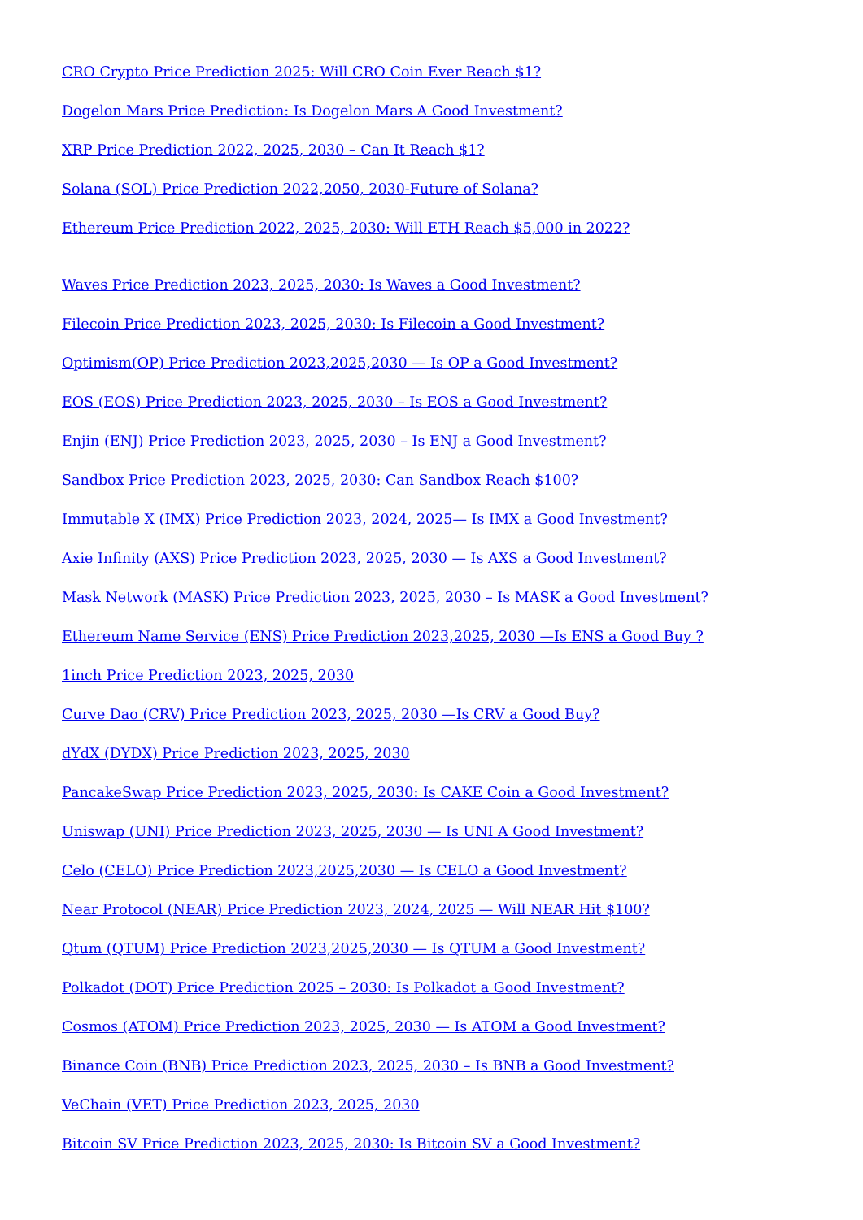CRO Crypto Price Prediction 2025: Will CRO Coin Ever Reach $1?
Dogelon Mars Price Prediction: Is Dogelon Mars A Good Investment?
XRP Price Prediction 2022, 2025, 2030 – Can It Reach $1?
Solana (SOL) Price Prediction 2022,2050, 2030-Future of Solana?
Ethereum Price Prediction 2022, 2025, 2030: Will ETH Reach $5,000 in 2022?
Waves Price Prediction 2023, 2025, 2030: Is Waves a Good Investment?
Filecoin Price Prediction 2023, 2025, 2030: Is Filecoin a Good Investment?
Optimism(OP) Price Prediction 2023,2025,2030 — Is OP a Good Investment?
EOS (EOS) Price Prediction 2023, 2025, 2030 – Is EOS a Good Investment?
Enjin (ENJ) Price Prediction 2023, 2025, 2030 – Is ENJ a Good Investment?
Sandbox Price Prediction 2023, 2025, 2030: Can Sandbox Reach $100?
Immutable X (IMX) Price Prediction 2023, 2024, 2025— Is IMX a Good Investment?
Axie Infinity (AXS) Price Prediction 2023, 2025, 2030 — Is AXS a Good Investment?
Mask Network (MASK) Price Prediction 2023, 2025, 2030 – Is MASK a Good Investment?
Ethereum Name Service (ENS) Price Prediction 2023,2025, 2030 —Is ENS a Good Buy ?
1inch Price Prediction 2023, 2025, 2030
Curve Dao (CRV) Price Prediction 2023, 2025, 2030 —Is CRV a Good Buy?
dYdX (DYDX) Price Prediction 2023, 2025, 2030
PancakeSwap Price Prediction 2023, 2025, 2030: Is CAKE Coin a Good Investment?
Uniswap (UNI) Price Prediction 2023, 2025, 2030 — Is UNI A Good Investment?
Celo (CELO) Price Prediction 2023,2025,2030 — Is CELO a Good Investment?
Near Protocol (NEAR) Price Prediction 2023, 2024, 2025 — Will NEAR Hit $100?
Qtum (QTUM) Price Prediction 2023,2025,2030 — Is QTUM a Good Investment?
Polkadot (DOT) Price Prediction 2025 – 2030: Is Polkadot a Good Investment?
Cosmos (ATOM) Price Prediction 2023, 2025, 2030 — Is ATOM a Good Investment?
Binance Coin (BNB) Price Prediction 2023, 2025, 2030 – Is BNB a Good Investment?
VeChain (VET) Price Prediction 2023, 2025, 2030
Bitcoin SV Price Prediction 2023, 2025, 2030: Is Bitcoin SV a Good Investment?